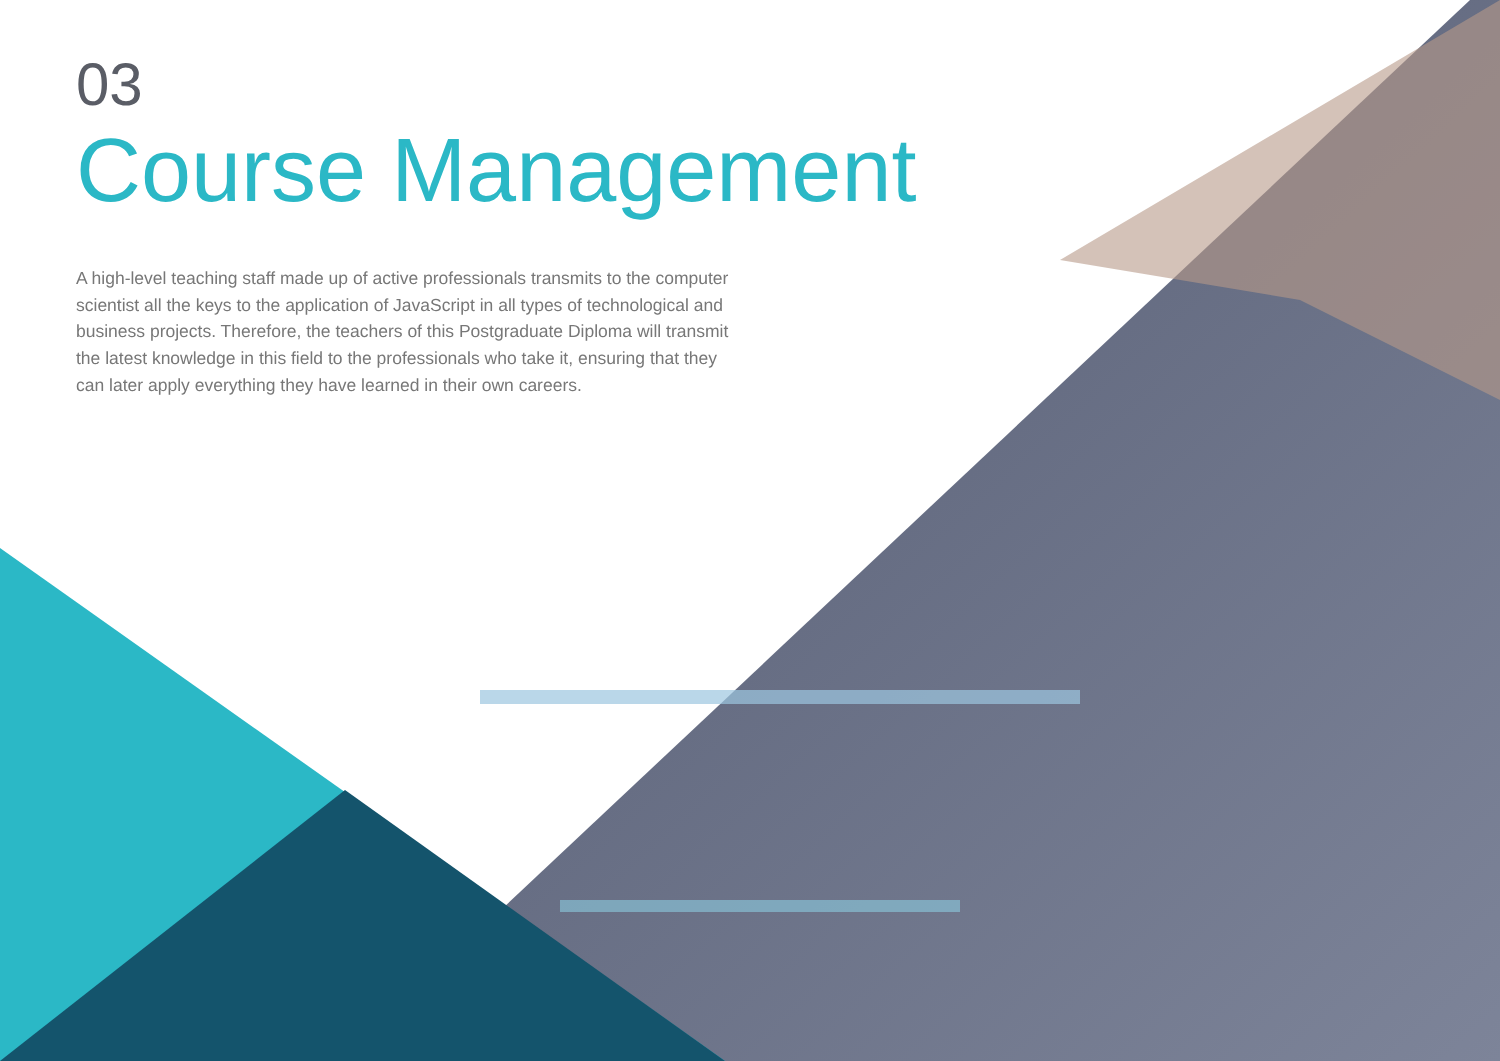03
Course Management
A high-level teaching staff made up of active professionals transmits to the computer scientist all the keys to the application of JavaScript in all types of technological and business projects. Therefore, the teachers of this Postgraduate Diploma will transmit the latest knowledge in this field to the professionals who take it, ensuring that they can later apply everything they have learned in their own careers.